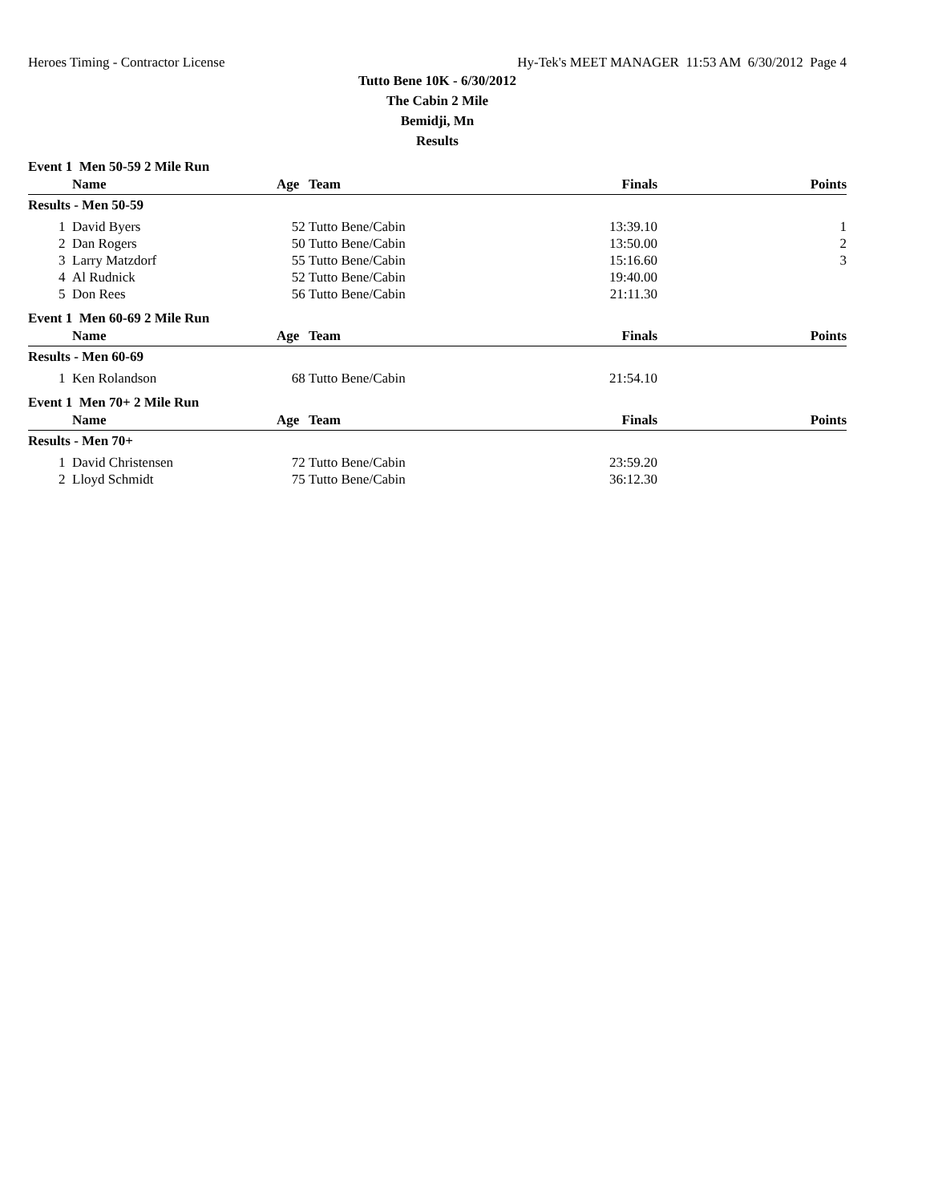Heroes Timing - Contractor License Hy-Tek's MEET MANAGER 11:53 AM 6/30/2012 Page 4
Tutto Bene 10K - 6/30/2012
The Cabin 2 Mile
Bemidji, Mn
Results
Event 1 Men 50-59 2 Mile Run
| | Name | Age | Team | Finals | Points |
| --- | --- | --- | --- | --- | --- |
| Results - Men 50-59 | | | | | |
| 1 | David Byers | 52 | Tutto Bene/Cabin | 13:39.10 | 1 |
| 2 | Dan Rogers | 50 | Tutto Bene/Cabin | 13:50.00 | 2 |
| 3 | Larry Matzdorf | 55 | Tutto Bene/Cabin | 15:16.60 | 3 |
| 4 | Al Rudnick | 52 | Tutto Bene/Cabin | 19:40.00 | |
| 5 | Don Rees | 56 | Tutto Bene/Cabin | 21:11.30 | |
Event 1 Men 60-69 2 Mile Run
| | Name | Age | Team | Finals | Points |
| --- | --- | --- | --- | --- | --- |
| Results - Men 60-69 | | | | | |
| 1 | Ken Rolandson | 68 | Tutto Bene/Cabin | 21:54.10 | |
Event 1 Men 70+ 2 Mile Run
| | Name | Age | Team | Finals | Points |
| --- | --- | --- | --- | --- | --- |
| Results - Men 70+ | | | | | |
| 1 | David Christensen | 72 | Tutto Bene/Cabin | 23:59.20 | |
| 2 | Lloyd Schmidt | 75 | Tutto Bene/Cabin | 36:12.30 | |